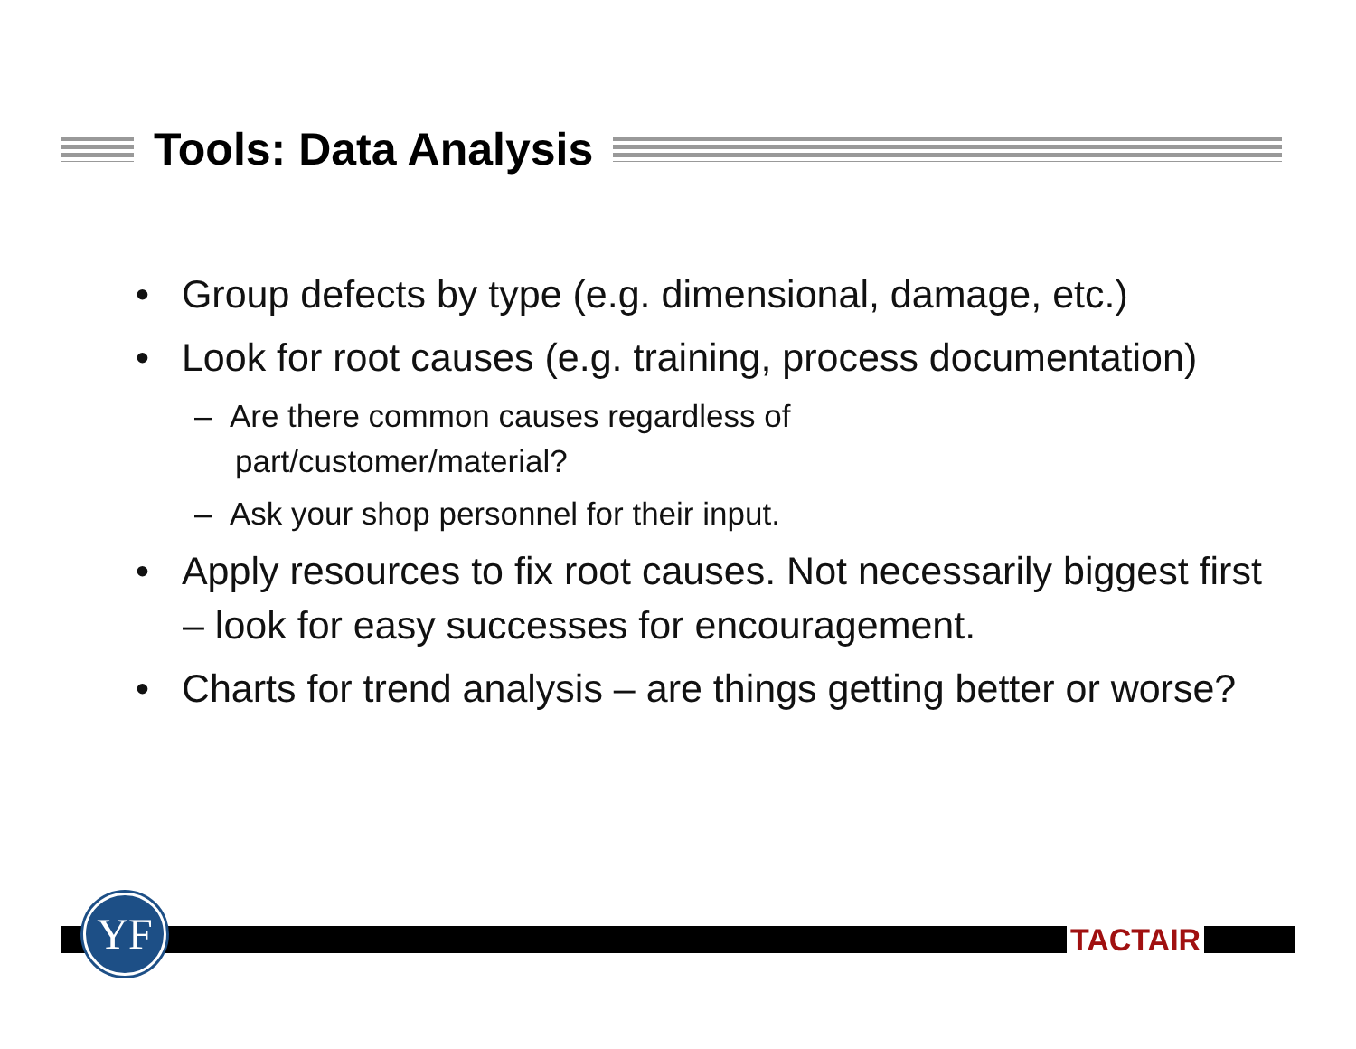Tools: Data Analysis
• Group defects by type (e.g. dimensional, damage, etc.)
• Look for root causes (e.g. training, process documentation)
– Are there common causes regardless of
part/customer/material?
– Ask your shop personnel for their input.
• Apply resources to fix root causes. Not necessarily biggest first – look for easy successes for encouragement.
• Charts for trend analysis – are things getting better or worse?
YF TACTAIR